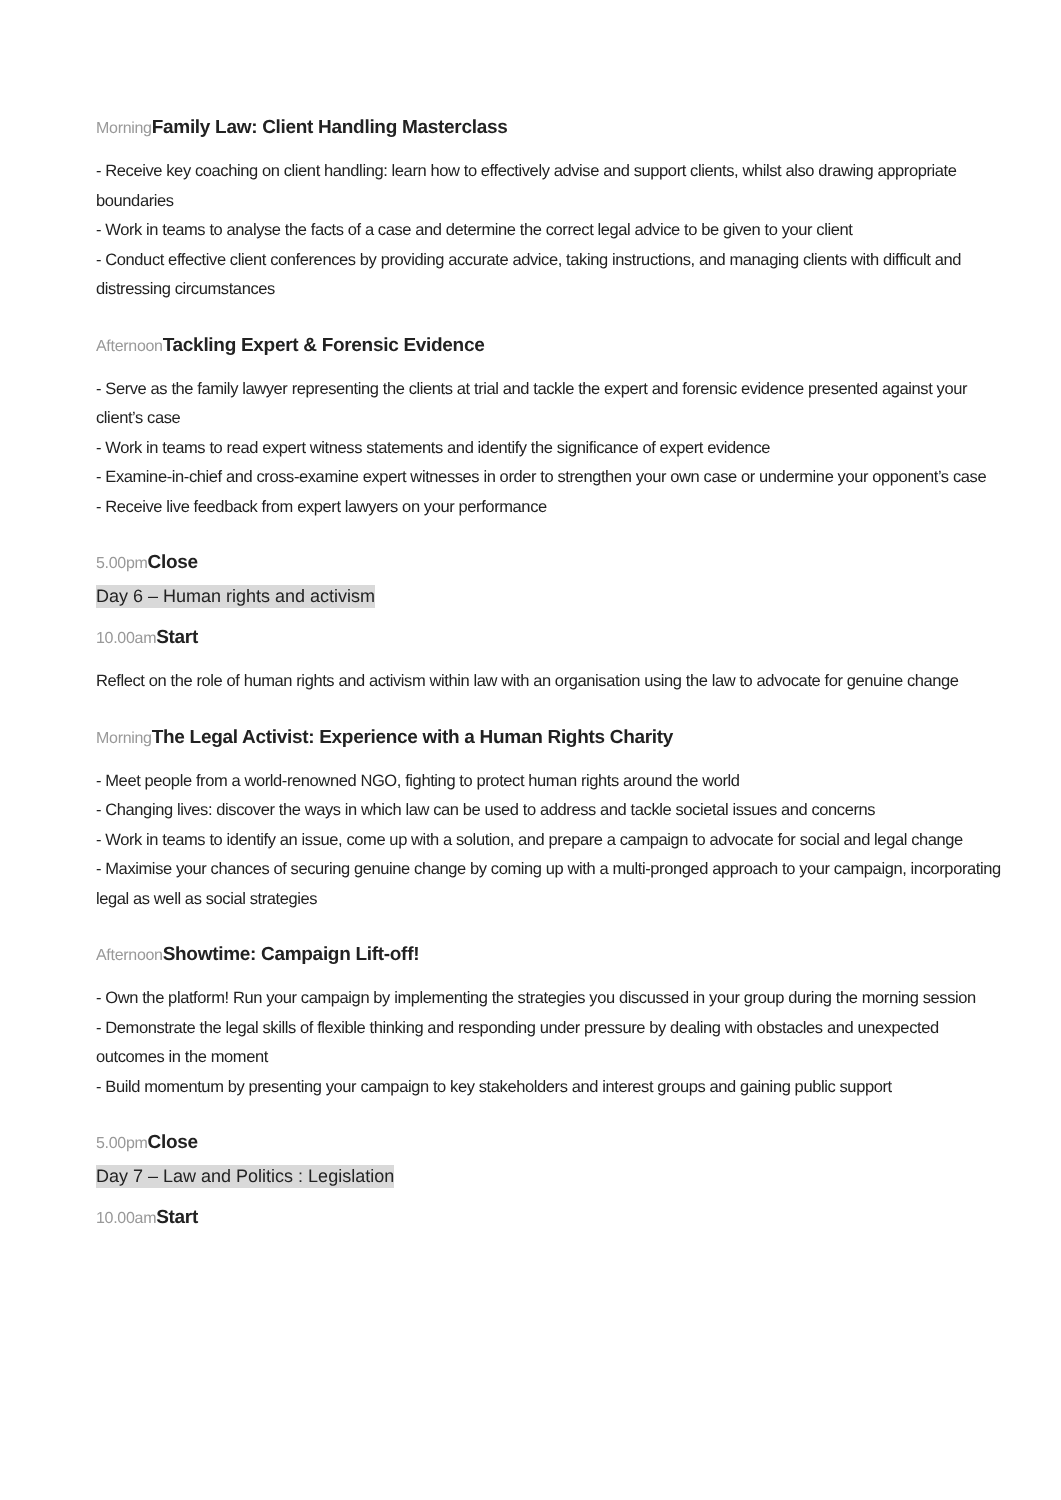Morning Family Law: Client Handling Masterclass
- Receive key coaching on client handling: learn how to effectively advise and support clients, whilst also drawing appropriate boundaries
- Work in teams to analyse the facts of a case and determine the correct legal advice to be given to your client
- Conduct effective client conferences by providing accurate advice, taking instructions, and managing clients with difficult and distressing circumstances
Afternoon Tackling Expert & Forensic Evidence
- Serve as the family lawyer representing the clients at trial and tackle the expert and forensic evidence presented against your client’s case
- Work in teams to read expert witness statements and identify the significance of expert evidence
- Examine-in-chief and cross-examine expert witnesses in order to strengthen your own case or undermine your opponent’s case
- Receive live feedback from expert lawyers on your performance
5.00pm Close
Day 6 – Human rights and activism
10.00am Start
Reflect on the role of human rights and activism within law with an organisation using the law to advocate for genuine change
Morning The Legal Activist: Experience with a Human Rights Charity
- Meet people from a world-renowned NGO, fighting to protect human rights around the world
- Changing lives: discover the ways in which law can be used to address and tackle societal issues and concerns
- Work in teams to identify an issue, come up with a solution, and prepare a campaign to advocate for social and legal change
- Maximise your chances of securing genuine change by coming up with a multi-pronged approach to your campaign, incorporating legal as well as social strategies
Afternoon Showtime: Campaign Lift-off!
- Own the platform! Run your campaign by implementing the strategies you discussed in your group during the morning session
- Demonstrate the legal skills of flexible thinking and responding under pressure by dealing with obstacles and unexpected outcomes in the moment
- Build momentum by presenting your campaign to key stakeholders and interest groups and gaining public support
5.00pm Close
Day 7 – Law and Politics : Legislation
10.00am Start